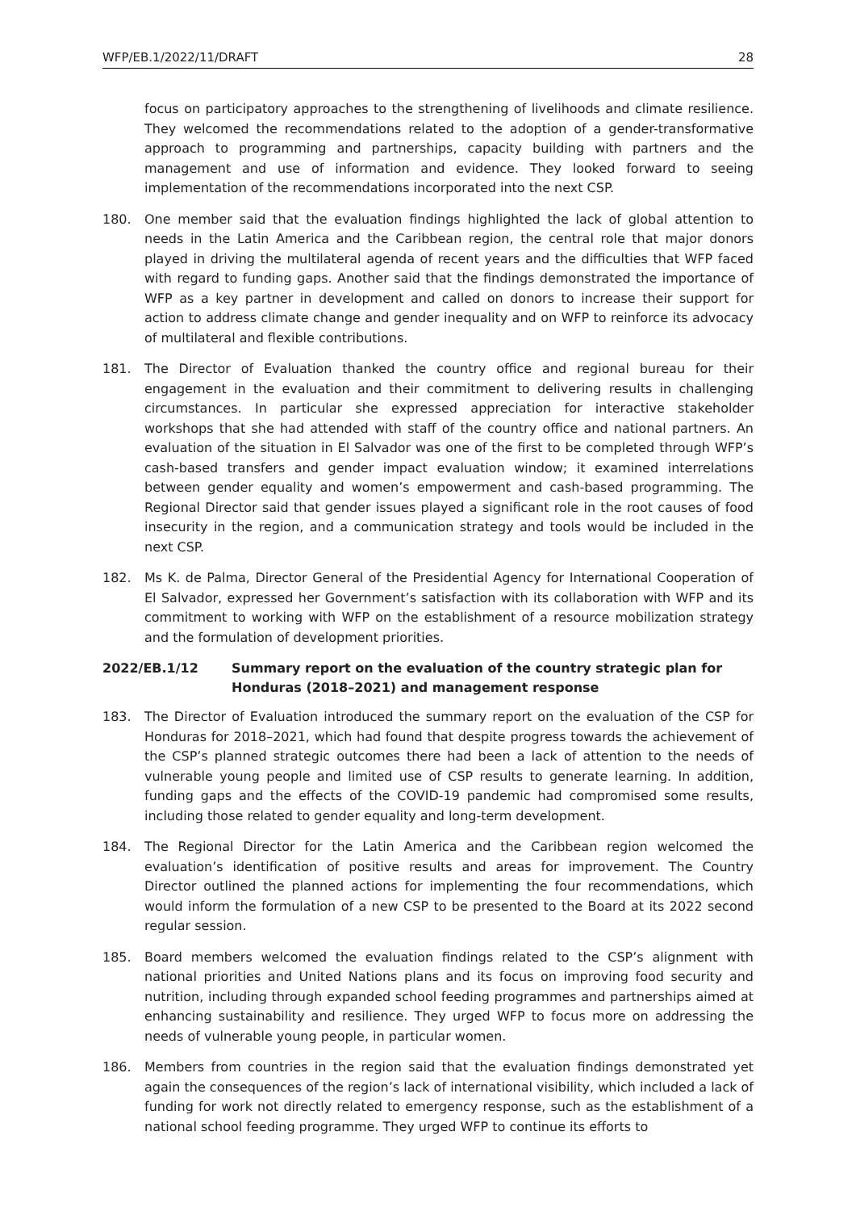WFP/EB.1/2022/11/DRAFT 28
focus on participatory approaches to the strengthening of livelihoods and climate resilience. They welcomed the recommendations related to the adoption of a gender-transformative approach to programming and partnerships, capacity building with partners and the management and use of information and evidence. They looked forward to seeing implementation of the recommendations incorporated into the next CSP.
180. One member said that the evaluation findings highlighted the lack of global attention to needs in the Latin America and the Caribbean region, the central role that major donors played in driving the multilateral agenda of recent years and the difficulties that WFP faced with regard to funding gaps. Another said that the findings demonstrated the importance of WFP as a key partner in development and called on donors to increase their support for action to address climate change and gender inequality and on WFP to reinforce its advocacy of multilateral and flexible contributions.
181. The Director of Evaluation thanked the country office and regional bureau for their engagement in the evaluation and their commitment to delivering results in challenging circumstances. In particular she expressed appreciation for interactive stakeholder workshops that she had attended with staff of the country office and national partners. An evaluation of the situation in El Salvador was one of the first to be completed through WFP’s cash-based transfers and gender impact evaluation window; it examined interrelations between gender equality and women’s empowerment and cash-based programming. The Regional Director said that gender issues played a significant role in the root causes of food insecurity in the region, and a communication strategy and tools would be included in the next CSP.
182. Ms K. de Palma, Director General of the Presidential Agency for International Cooperation of El Salvador, expressed her Government’s satisfaction with its collaboration with WFP and its commitment to working with WFP on the establishment of a resource mobilization strategy and the formulation of development priorities.
2022/EB.1/12 Summary report on the evaluation of the country strategic plan for Honduras (2018–2021) and management response
183. The Director of Evaluation introduced the summary report on the evaluation of the CSP for Honduras for 2018–2021, which had found that despite progress towards the achievement of the CSP’s planned strategic outcomes there had been a lack of attention to the needs of vulnerable young people and limited use of CSP results to generate learning. In addition, funding gaps and the effects of the COVID-19 pandemic had compromised some results, including those related to gender equality and long-term development.
184. The Regional Director for the Latin America and the Caribbean region welcomed the evaluation’s identification of positive results and areas for improvement. The Country Director outlined the planned actions for implementing the four recommendations, which would inform the formulation of a new CSP to be presented to the Board at its 2022 second regular session.
185. Board members welcomed the evaluation findings related to the CSP’s alignment with national priorities and United Nations plans and its focus on improving food security and nutrition, including through expanded school feeding programmes and partnerships aimed at enhancing sustainability and resilience. They urged WFP to focus more on addressing the needs of vulnerable young people, in particular women.
186. Members from countries in the region said that the evaluation findings demonstrated yet again the consequences of the region’s lack of international visibility, which included a lack of funding for work not directly related to emergency response, such as the establishment of a national school feeding programme. They urged WFP to continue its efforts to